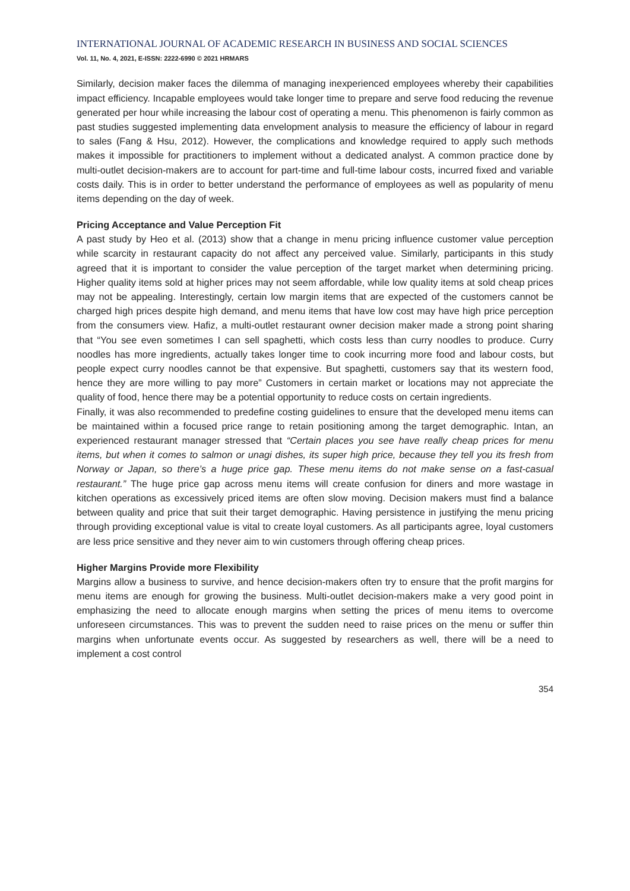INTERNATIONAL JOURNAL OF ACADEMIC RESEARCH IN BUSINESS AND SOCIAL SCIENCES
Vol. 11, No. 4, 2021, E-ISSN: 2222-6990 © 2021 HRMARS
Similarly, decision maker faces the dilemma of managing inexperienced employees whereby their capabilities impact efficiency. Incapable employees would take longer time to prepare and serve food reducing the revenue generated per hour while increasing the labour cost of operating a menu. This phenomenon is fairly common as past studies suggested implementing data envelopment analysis to measure the efficiency of labour in regard to sales (Fang & Hsu, 2012). However, the complications and knowledge required to apply such methods makes it impossible for practitioners to implement without a dedicated analyst. A common practice done by multi-outlet decision-makers are to account for part-time and full-time labour costs, incurred fixed and variable costs daily. This is in order to better understand the performance of employees as well as popularity of menu items depending on the day of week.
Pricing Acceptance and Value Perception Fit
A past study by Heo et al. (2013) show that a change in menu pricing influence customer value perception while scarcity in restaurant capacity do not affect any perceived value. Similarly, participants in this study agreed that it is important to consider the value perception of the target market when determining pricing. Higher quality items sold at higher prices may not seem affordable, while low quality items at sold cheap prices may not be appealing. Interestingly, certain low margin items that are expected of the customers cannot be charged high prices despite high demand, and menu items that have low cost may have high price perception from the consumers view. Hafiz, a multi-outlet restaurant owner decision maker made a strong point sharing that “You see even sometimes I can sell spaghetti, which costs less than curry noodles to produce. Curry noodles has more ingredients, actually takes longer time to cook incurring more food and labour costs, but people expect curry noodles cannot be that expensive. But spaghetti, customers say that its western food, hence they are more willing to pay more” Customers in certain market or locations may not appreciate the quality of food, hence there may be a potential opportunity to reduce costs on certain ingredients.
Finally, it was also recommended to predefine costing guidelines to ensure that the developed menu items can be maintained within a focused price range to retain positioning among the target demographic. Intan, an experienced restaurant manager stressed that “Certain places you see have really cheap prices for menu items, but when it comes to salmon or unagi dishes, its super high price, because they tell you its fresh from Norway or Japan, so there’s a huge price gap. These menu items do not make sense on a fast-casual restaurant.” The huge price gap across menu items will create confusion for diners and more wastage in kitchen operations as excessively priced items are often slow moving. Decision makers must find a balance between quality and price that suit their target demographic. Having persistence in justifying the menu pricing through providing exceptional value is vital to create loyal customers. As all participants agree, loyal customers are less price sensitive and they never aim to win customers through offering cheap prices.
Higher Margins Provide more Flexibility
Margins allow a business to survive, and hence decision-makers often try to ensure that the profit margins for menu items are enough for growing the business. Multi-outlet decision-makers make a very good point in emphasizing the need to allocate enough margins when setting the prices of menu items to overcome unforeseen circumstances. This was to prevent the sudden need to raise prices on the menu or suffer thin margins when unfortunate events occur. As suggested by researchers as well, there will be a need to implement a cost control
354